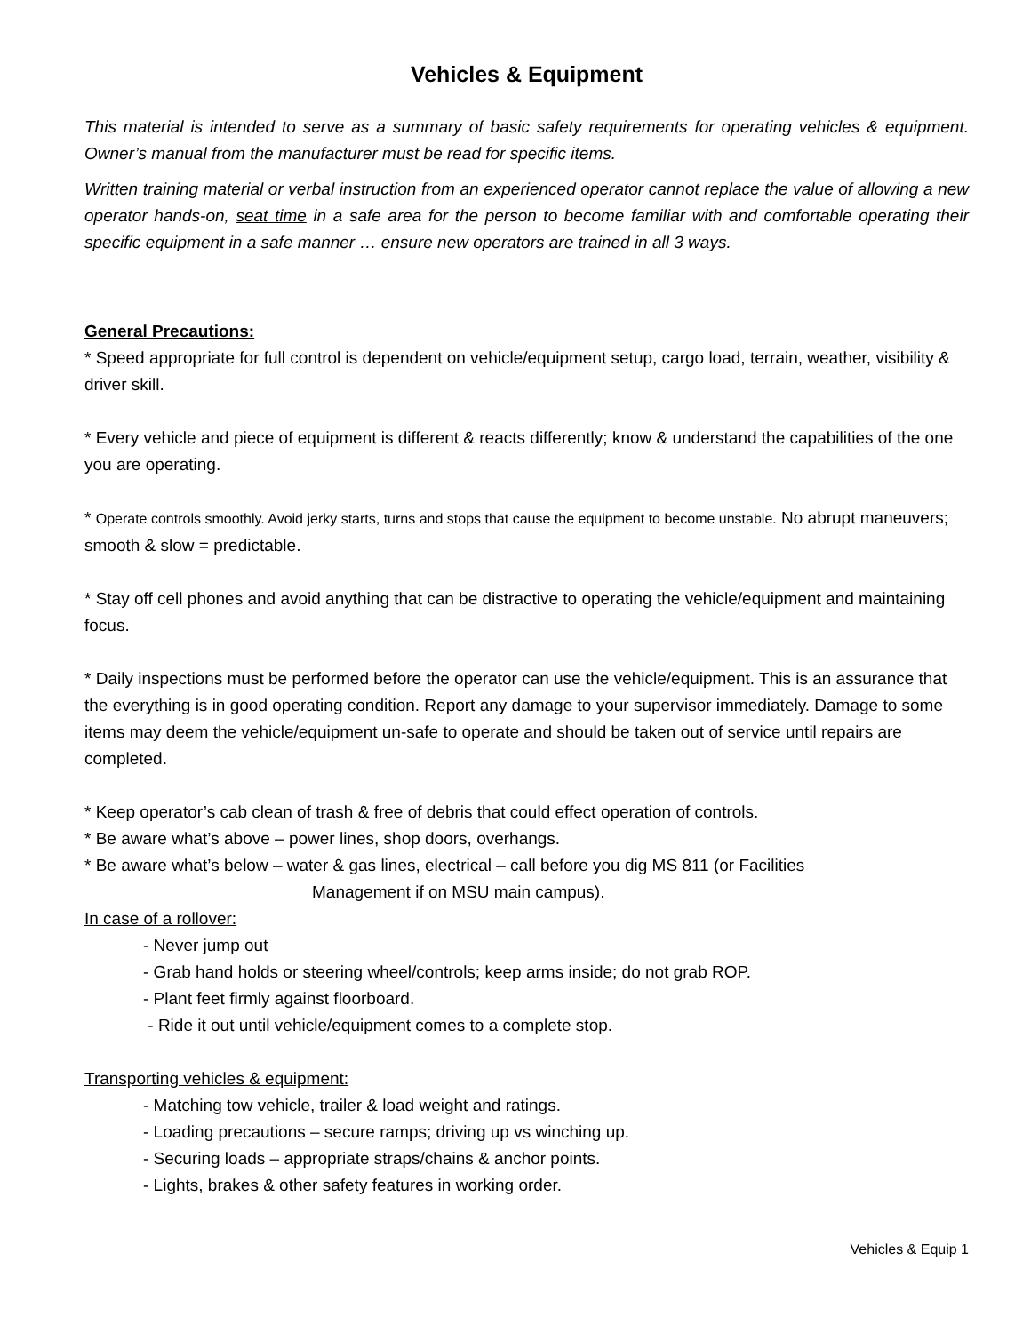Vehicles & Equipment
This material is intended to serve as a summary of basic safety requirements for operating vehicles & equipment. Owner’s manual from the manufacturer must be read for specific items.
Written training material or verbal instruction from an experienced operator cannot replace the value of allowing a new operator hands-on, seat time in a safe area for the person to become familiar with and comfortable operating their specific equipment in a safe manner … ensure new operators are trained in all 3 ways.
General Precautions:
* Speed appropriate for full control is dependent on vehicle/equipment setup, cargo load, terrain, weather, visibility & driver skill.
* Every vehicle and piece of equipment is different & reacts differently; know & understand the capabilities of the one you are operating.
* Operate controls smoothly. Avoid jerky starts, turns and stops that cause the equipment to become unstable. No abrupt maneuvers; smooth & slow = predictable.
* Stay off cell phones and avoid anything that can be distractive to operating the vehicle/equipment and maintaining focus.
* Daily inspections must be performed before the operator can use the vehicle/equipment. This is an assurance that the everything is in good operating condition. Report any damage to your supervisor immediately. Damage to some items may deem the vehicle/equipment un-safe to operate and should be taken out of service until repairs are completed.
* Keep operator’s cab clean of trash & free of debris that could effect operation of controls.
* Be aware what’s above – power lines, shop doors, overhangs.
* Be aware what’s below – water & gas lines, electrical – call before you dig MS 811 (or Facilities
Management if on MSU main campus).
In case of a rollover:
- Never jump out
- Grab hand holds or steering wheel/controls; keep arms inside; do not grab ROP.
- Plant feet firmly against floorboard.
- Ride it out until vehicle/equipment comes to a complete stop.
Transporting vehicles & equipment:
- Matching tow vehicle, trailer & load weight and ratings.
- Loading precautions – secure ramps; driving up vs winching up.
- Securing loads – appropriate straps/chains & anchor points.
- Lights, brakes & other safety features in working order.
Vehicles & Equip 1